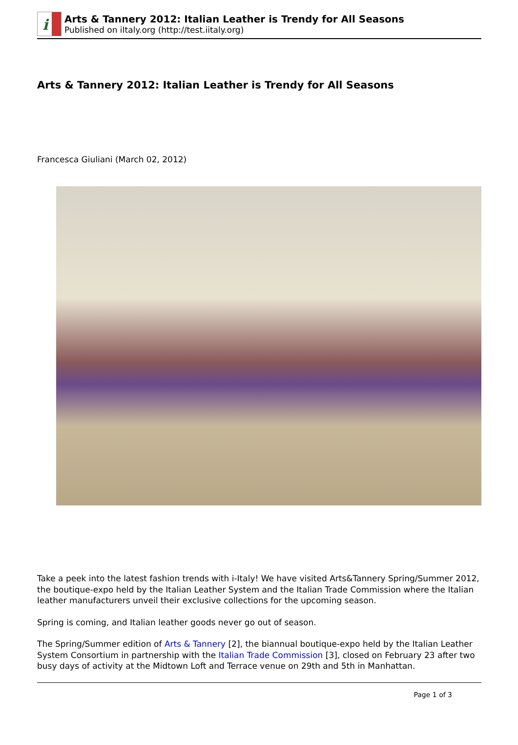i
Arts & Tannery 2012: Italian Leather is Trendy for All Seasons
Published on iItaly.org (http://test.iitaly.org)
Arts & Tannery 2012: Italian Leather is Trendy for All Seasons
Francesca Giuliani (March 02, 2012)
Take a peek into the latest fashion trends with i-Italy! We have visited Arts&Tannery Spring/Summer 2012, the boutique-expo held by the Italian Leather System and the Italian Trade Commission where the Italian leather manufacturers unveil their exclusive collections for the upcoming season.
Spring is coming, and Italian leather goods never go out of season.
The Spring/Summer edition of Arts & Tannery [2], the biannual boutique-expo held by the Italian Leather System Consortium in partnership with the Italian Trade Commission [3], closed on February 23 after two busy days of activity at the Midtown Loft and Terrace venue on 29th and 5th in Manhattan.
Page 1 of 3